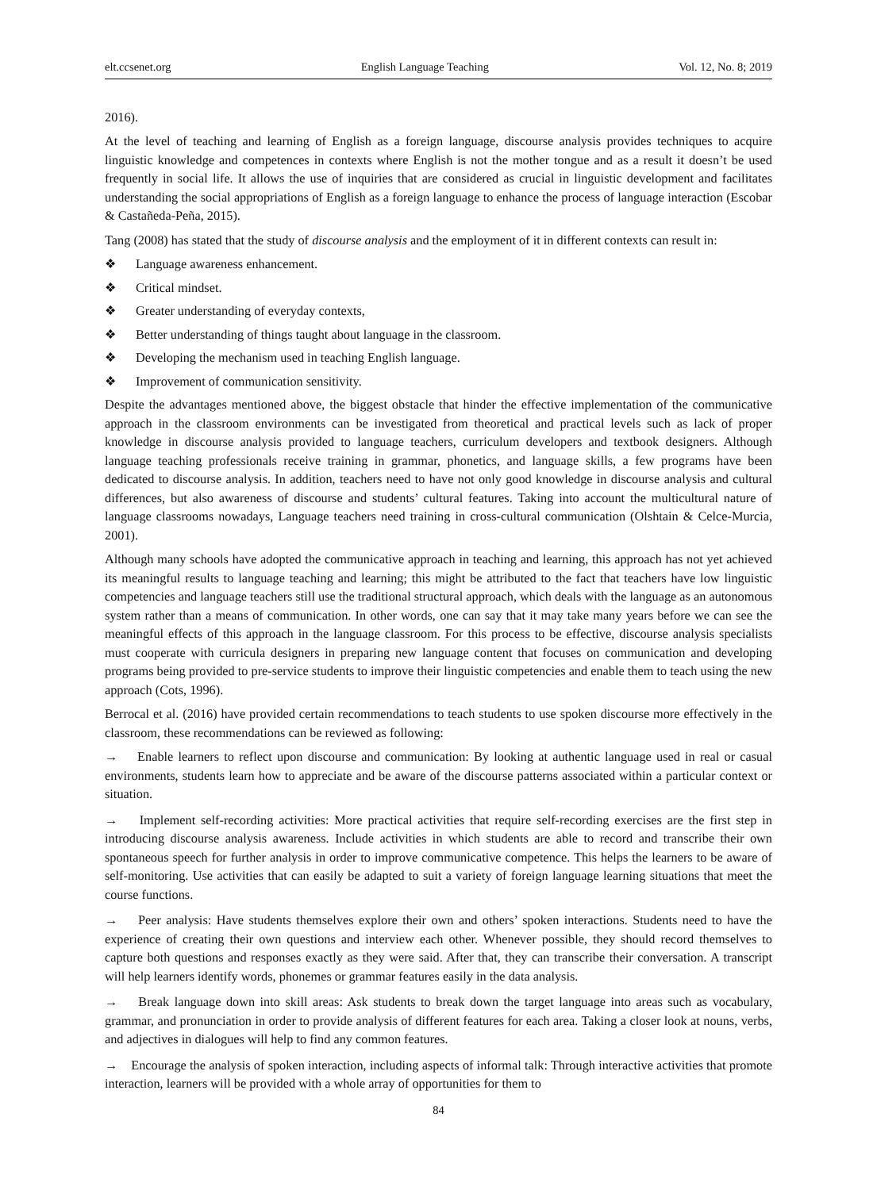elt.ccsenet.org English Language Teaching Vol. 12, No. 8; 2019
2016).
At the level of teaching and learning of English as a foreign language, discourse analysis provides techniques to acquire linguistic knowledge and competences in contexts where English is not the mother tongue and as a result it doesn’t be used frequently in social life. It allows the use of inquiries that are considered as crucial in linguistic development and facilitates understanding the social appropriations of English as a foreign language to enhance the process of language interaction (Escobar & Castañeda-Peña, 2015).
Tang (2008) has stated that the study of discourse analysis and the employment of it in different contexts can result in:
❖ Language awareness enhancement.
❖ Critical mindset.
❖ Greater understanding of everyday contexts,
❖ Better understanding of things taught about language in the classroom.
❖ Developing the mechanism used in teaching English language.
❖ Improvement of communication sensitivity.
Despite the advantages mentioned above, the biggest obstacle that hinder the effective implementation of the communicative approach in the classroom environments can be investigated from theoretical and practical levels such as lack of proper knowledge in discourse analysis provided to language teachers, curriculum developers and textbook designers. Although language teaching professionals receive training in grammar, phonetics, and language skills, a few programs have been dedicated to discourse analysis. In addition, teachers need to have not only good knowledge in discourse analysis and cultural differences, but also awareness of discourse and students’ cultural features. Taking into account the multicultural nature of language classrooms nowadays, Language teachers need training in cross-cultural communication (Olshtain & Celce-Murcia, 2001).
Although many schools have adopted the communicative approach in teaching and learning, this approach has not yet achieved its meaningful results to language teaching and learning; this might be attributed to the fact that teachers have low linguistic competencies and language teachers still use the traditional structural approach, which deals with the language as an autonomous system rather than a means of communication. In other words, one can say that it may take many years before we can see the meaningful effects of this approach in the language classroom. For this process to be effective, discourse analysis specialists must cooperate with curricula designers in preparing new language content that focuses on communication and developing programs being provided to pre-service students to improve their linguistic competencies and enable them to teach using the new approach (Cots, 1996).
Berrocal et al. (2016) have provided certain recommendations to teach students to use spoken discourse more effectively in the classroom, these recommendations can be reviewed as following:
→ Enable learners to reflect upon discourse and communication: By looking at authentic language used in real or casual environments, students learn how to appreciate and be aware of the discourse patterns associated within a particular context or situation.
→ Implement self-recording activities: More practical activities that require self-recording exercises are the first step in introducing discourse analysis awareness. Include activities in which students are able to record and transcribe their own spontaneous speech for further analysis in order to improve communicative competence. This helps the learners to be aware of self-monitoring. Use activities that can easily be adapted to suit a variety of foreign language learning situations that meet the course functions.
→ Peer analysis: Have students themselves explore their own and others’ spoken interactions. Students need to have the experience of creating their own questions and interview each other. Whenever possible, they should record themselves to capture both questions and responses exactly as they were said. After that, they can transcribe their conversation. A transcript will help learners identify words, phonemes or grammar features easily in the data analysis.
→ Break language down into skill areas: Ask students to break down the target language into areas such as vocabulary, grammar, and pronunciation in order to provide analysis of different features for each area. Taking a closer look at nouns, verbs, and adjectives in dialogues will help to find any common features.
→ Encourage the analysis of spoken interaction, including aspects of informal talk: Through interactive activities that promote interaction, learners will be provided with a whole array of opportunities for them to
84